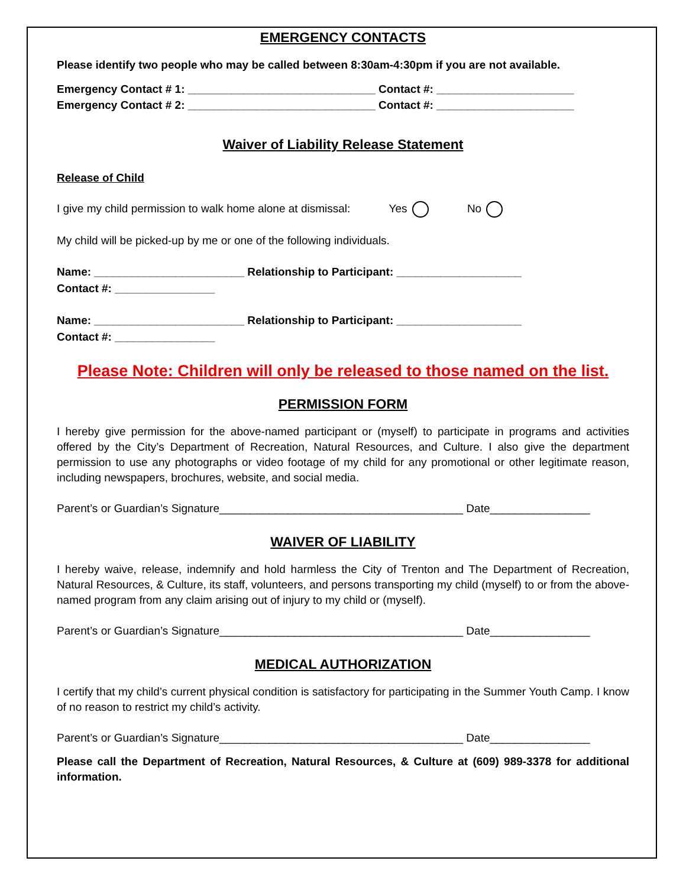EMERGENCY CONTACTS
Please identify two people who may be called between 8:30am-4:30pm if you are not available.
Emergency Contact # 1: ______________________________ Contact #: ______________________
Emergency Contact # 2: ______________________________ Contact #: ______________________
Waiver of Liability Release Statement
Release of Child
I give my child permission to walk home alone at dismissal: Yes No
My child will be picked-up by me or one of the following individuals.
Name: ________________________ Relationship to Participant: ____________________
Contact #: ________________
Name: ________________________ Relationship to Participant: ____________________
Contact #: ________________
Please Note: Children will only be released to those named on the list.
PERMISSION FORM
I hereby give permission for the above-named participant or (myself) to participate in programs and activities offered by the City’s Department of Recreation, Natural Resources, and Culture. I also give the department permission to use any photographs or video footage of my child for any promotional or other legitimate reason, including newspapers, brochures, website, and social media.
Parent’s or Guardian’s Signature_______________________________________ Date________________
WAIVER OF LIABILITY
I hereby waive, release, indemnify and hold harmless the City of Trenton and The Department of Recreation, Natural Resources, & Culture, its staff, volunteers, and persons transporting my child (myself) to or from the above-named program from any claim arising out of injury to my child or (myself).
Parent’s or Guardian’s Signature_______________________________________ Date________________
MEDICAL AUTHORIZATION
I certify that my child’s current physical condition is satisfactory for participating in the Summer Youth Camp. I know of no reason to restrict my child’s activity.
Parent’s or Guardian’s Signature_______________________________________ Date________________
Please call the Department of Recreation, Natural Resources, & Culture at (609) 989-3378 for additional information.